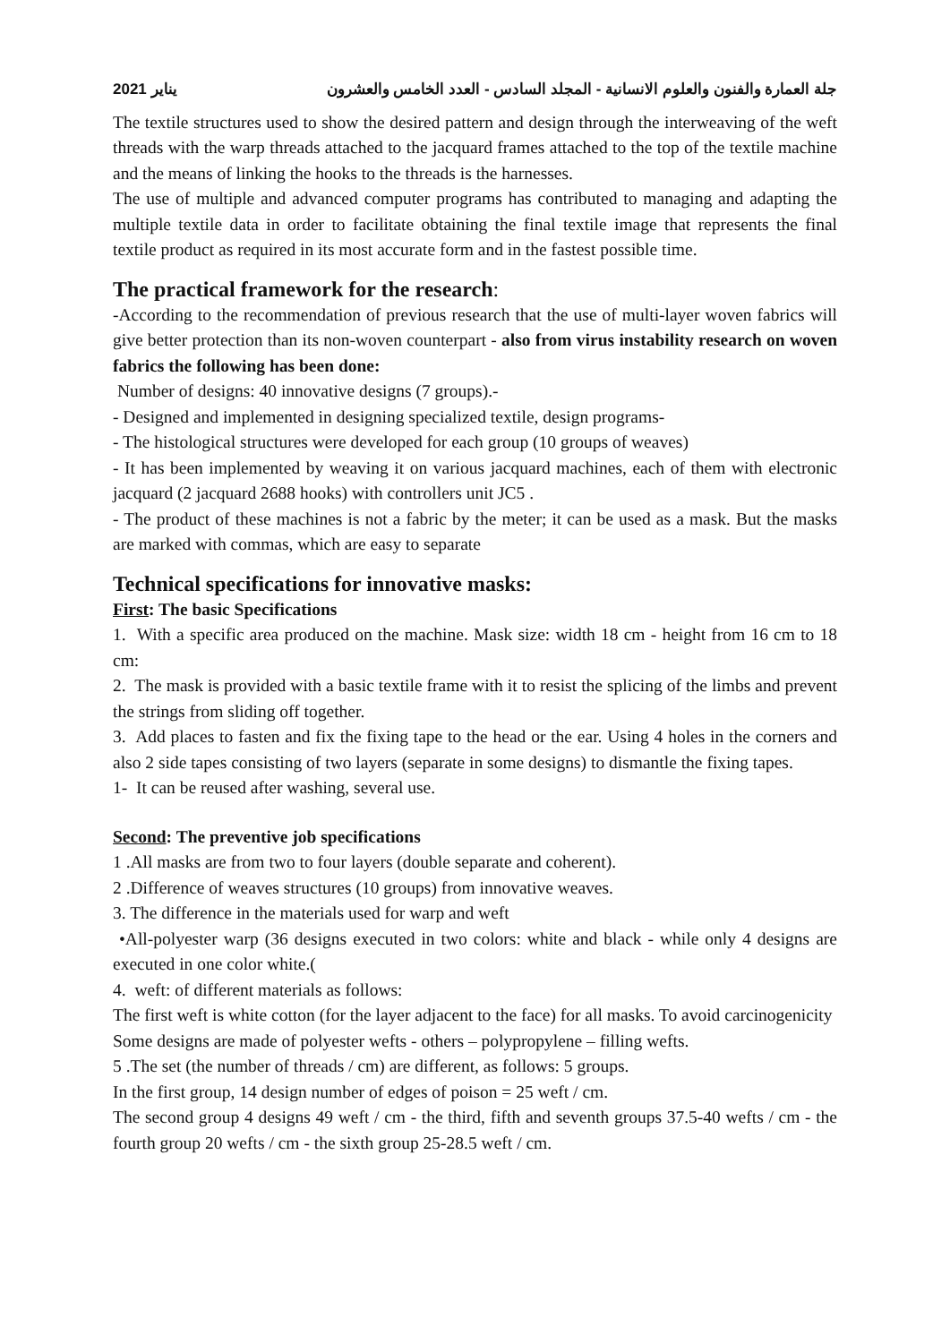يناير 2021 جلة العمارة والفنون والعلوم الانسانية - المجلد السادس - العدد الخامس والعشرون
The textile structures used to show the desired pattern and design through the interweaving of the weft threads with the warp threads attached to the jacquard frames attached to the top of the textile machine and the means of linking the hooks to the threads is the harnesses.
The use of multiple and advanced computer programs has contributed to managing and adapting the multiple textile data in order to facilitate obtaining the final textile image that represents the final textile product as required in its most accurate form and in the fastest possible time.
The practical framework for the research:
-According to the recommendation of previous research that the use of multi-layer woven fabrics will give better protection than its non-woven counterpart - also from virus instability research on woven fabrics the following has been done:
Number of designs: 40 innovative designs (7 groups).-
- Designed and implemented in designing specialized textile, design programs-
- The histological structures were developed for each group (10 groups of weaves)
- It has been implemented by weaving it on various jacquard machines, each of them with electronic jacquard (2 jacquard 2688 hooks) with controllers unit JC5 .
- The product of these machines is not a fabric by the meter; it can be used as a mask. But the masks are marked with commas, which are easy to separate
Technical specifications for innovative masks:
First: The basic Specifications
1. With a specific area produced on the machine. Mask size: width 18 cm - height from 16 cm to 18 cm:
2. The mask is provided with a basic textile frame with it to resist the splicing of the limbs and prevent the strings from sliding off together.
3. Add places to fasten and fix the fixing tape to the head or the ear. Using 4 holes in the corners and also 2 side tapes consisting of two layers (separate in some designs) to dismantle the fixing tapes.
1- It can be reused after washing, several use.
Second: The preventive job specifications
1 .All masks are from two to four layers (double separate and coherent).
2 .Difference of weaves structures (10 groups) from innovative weaves.
3. The difference in the materials used for warp and weft
•All-polyester warp (36 designs executed in two colors: white and black - while only 4 designs are executed in one color white.(
4. weft: of different materials as follows:
The first weft is white cotton (for the layer adjacent to the face) for all masks. To avoid carcinogenicity
Some designs are made of polyester wefts - others – polypropylene – filling wefts.
5 .The set (the number of threads / cm) are different, as follows: 5 groups.
In the first group, 14 design number of edges of poison = 25 weft / cm.
The second group 4 designs 49 weft / cm - the third, fifth and seventh groups 37.5-40 wefts / cm - the fourth group 20 wefts / cm - the sixth group 25-28.5 weft / cm.